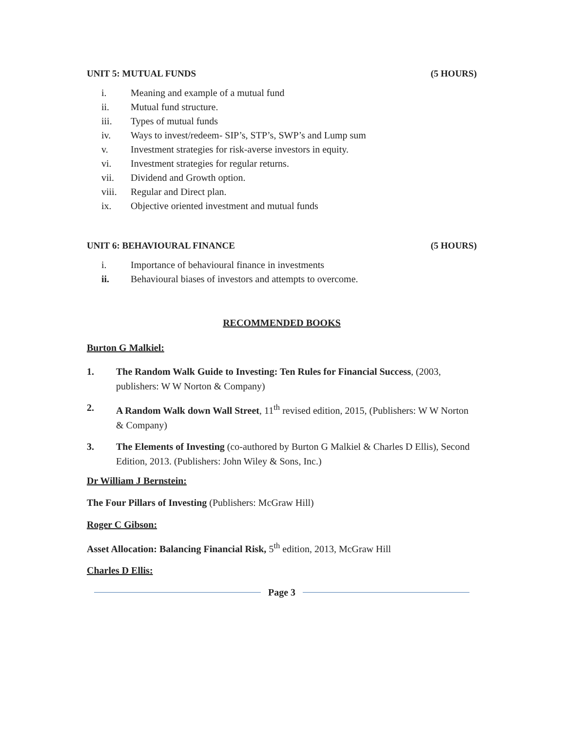UNIT 5: MUTUAL FUNDS (5 HOURS)
i. Meaning and example of a mutual fund
ii. Mutual fund structure.
iii. Types of mutual funds
iv. Ways to invest/redeem- SIP’s, STP’s, SWP’s and Lump sum
v. Investment strategies for risk-averse investors in equity.
vi. Investment strategies for regular returns.
vii. Dividend and Growth option.
viii. Regular and Direct plan.
ix. Objective oriented investment and mutual funds
UNIT 6: BEHAVIOURAL FINANCE (5 HOURS)
i. Importance of behavioural finance in investments
ii. Behavioural biases of investors and attempts to overcome.
RECOMMENDED BOOKS
Burton G Malkiel:
1. The Random Walk Guide to Investing: Ten Rules for Financial Success, (2003, publishers: W W Norton & Company)
2. A Random Walk down Wall Street, 11<sup>th</sup> revised edition, 2015, (Publishers: W W Norton & Company)
3. The Elements of Investing (co-authored by Burton G Malkiel & Charles D Ellis), Second Edition, 2013. (Publishers: John Wiley & Sons, Inc.)
Dr William J Bernstein:
The Four Pillars of Investing (Publishers: McGraw Hill)
Roger C Gibson:
Asset Allocation: Balancing Financial Risk, 5<sup>th</sup> edition, 2013, McGraw Hill
Charles D Ellis:
Page 3